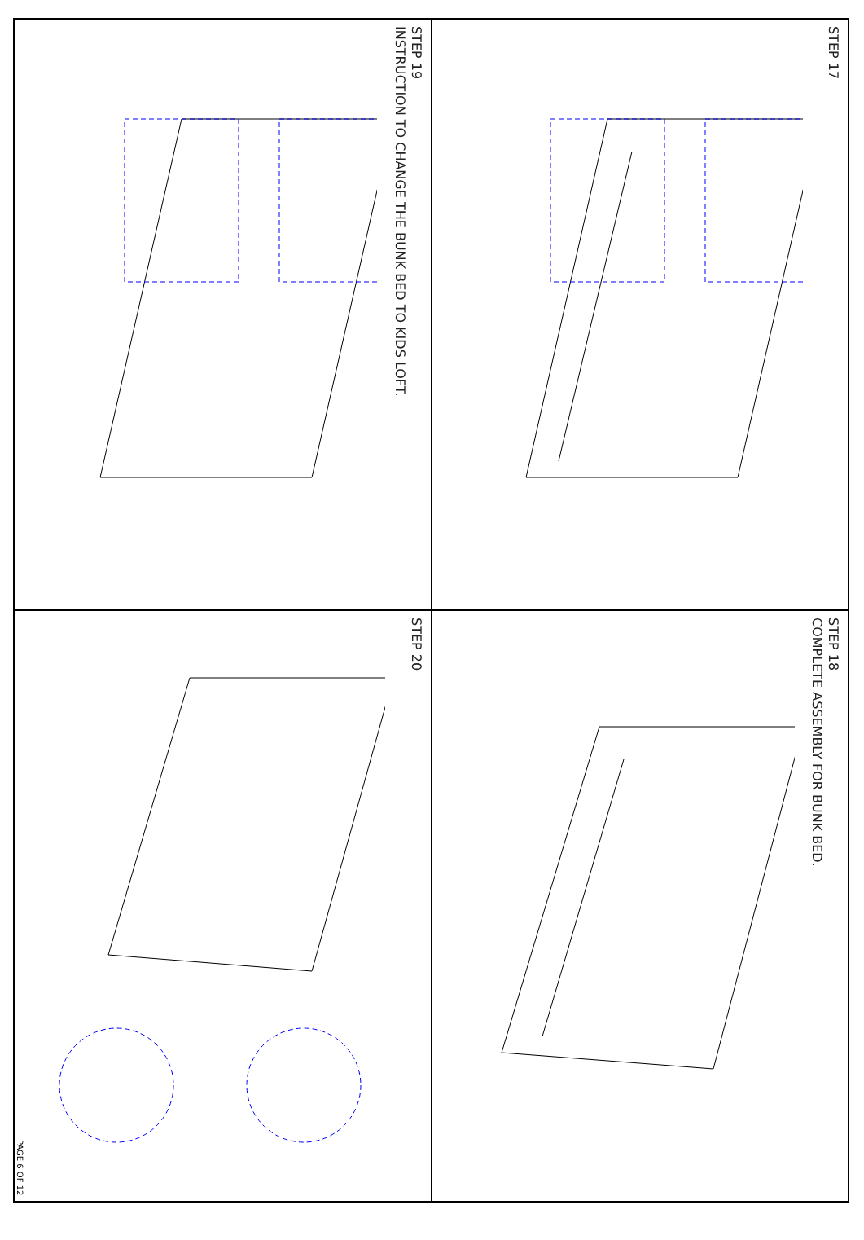STEP 17
STEP 18
COMPLETE ASSEMBLY FOR BUNK BED.
STEP 19
INSTRUCTION TO CHANGE THE BUNK BED TO KIDS LOFT.
STEP 20
PAGE 6 OF 12